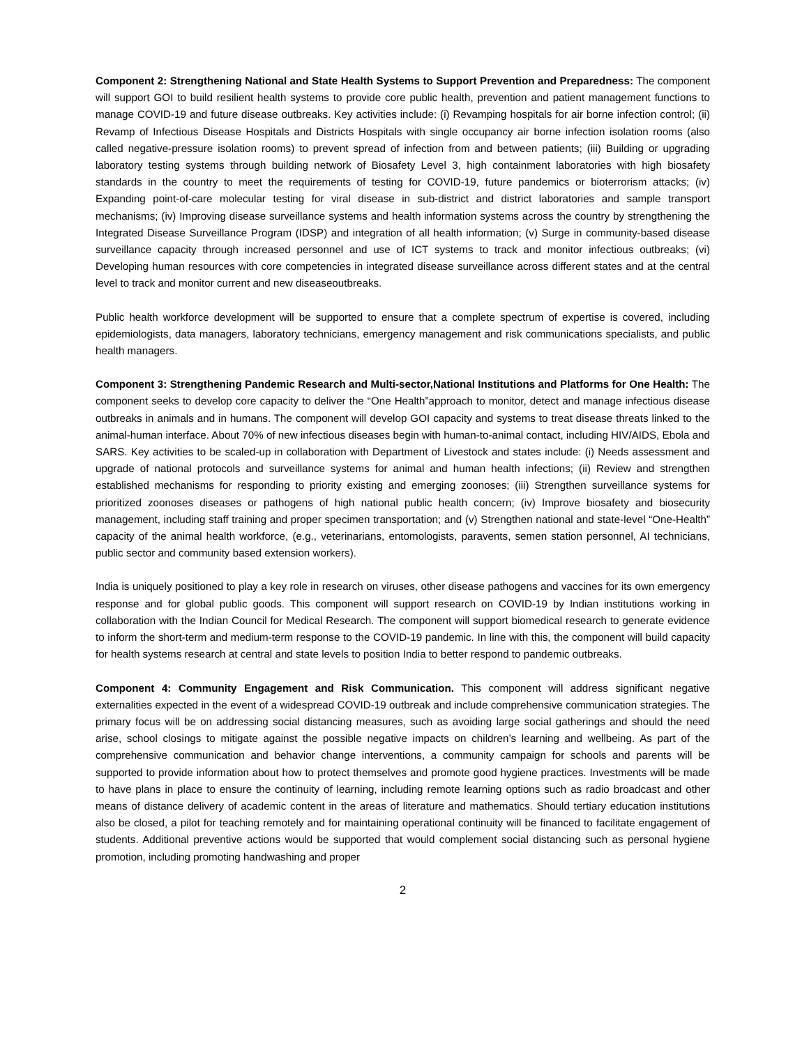Component 2: Strengthening National and State Health Systems to Support Prevention and Preparedness: The component will support GOI to build resilient health systems to provide core public health, prevention and patient management functions to manage COVID-19 and future disease outbreaks. Key activities include: (i) Revamping hospitals for air borne infection control; (ii) Revamp of Infectious Disease Hospitals and Districts Hospitals with single occupancy air borne infection isolation rooms (also called negative-pressure isolation rooms) to prevent spread of infection from and between patients; (iii) Building or upgrading laboratory testing systems through building network of Biosafety Level 3, high containment laboratories with high biosafety standards in the country to meet the requirements of testing for COVID-19, future pandemics or bioterrorism attacks; (iv) Expanding point-of-care molecular testing for viral disease in sub-district and district laboratories and sample transport mechanisms; (iv) Improving disease surveillance systems and health information systems across the country by strengthening the Integrated Disease Surveillance Program (IDSP) and integration of all health information; (v) Surge in community-based disease surveillance capacity through increased personnel and use of ICT systems to track and monitor infectious outbreaks; (vi) Developing human resources with core competencies in integrated disease surveillance across different states and at the central level to track and monitor current and new diseaseoutbreaks.
Public health workforce development will be supported to ensure that a complete spectrum of expertise is covered, including epidemiologists, data managers, laboratory technicians, emergency management and risk communications specialists, and public health managers.
Component 3: Strengthening Pandemic Research and Multi-sector,National Institutions and Platforms for One Health: The component seeks to develop core capacity to deliver the “One Health”approach to monitor, detect and manage infectious disease outbreaks in animals and in humans. The component will develop GOI capacity and systems to treat disease threats linked to the animal-human interface. About 70% of new infectious diseases begin with human-to-animal contact, including HIV/AIDS, Ebola and SARS. Key activities to be scaled-up in collaboration with Department of Livestock and states include: (i) Needs assessment and upgrade of national protocols and surveillance systems for animal and human health infections; (ii) Review and strengthen established mechanisms for responding to priority existing and emerging zoonoses; (iii) Strengthen surveillance systems for prioritized zoonoses diseases or pathogens of high national public health concern; (iv) Improve biosafety and biosecurity management, including staff training and proper specimen transportation; and (v) Strengthen national and state-level “One-Health” capacity of the animal health workforce, (e.g., veterinarians, entomologists, paravents, semen station personnel, AI technicians, public sector and community based extension workers).
India is uniquely positioned to play a key role in research on viruses, other disease pathogens and vaccines for its own emergency response and for global public goods. This component will support research on COVID-19 by Indian institutions working in collaboration with the Indian Council for Medical Research. The component will support biomedical research to generate evidence to inform the short-term and medium-term response to the COVID-19 pandemic. In line with this, the component will build capacity for health systems research at central and state levels to position India to better respond to pandemic outbreaks.
Component 4: Community Engagement and Risk Communication. This component will address significant negative externalities expected in the event of a widespread COVID-19 outbreak and include comprehensive communication strategies. The primary focus will be on addressing social distancing measures, such as avoiding large social gatherings and should the need arise, school closings to mitigate against the possible negative impacts on children’s learning and wellbeing. As part of the comprehensive communication and behavior change interventions, a community campaign for schools and parents will be supported to provide information about how to protect themselves and promote good hygiene practices. Investments will be made to have plans in place to ensure the continuity of learning, including remote learning options such as radio broadcast and other means of distance delivery of academic content in the areas of literature and mathematics. Should tertiary education institutions also be closed, a pilot for teaching remotely and for maintaining operational continuity will be financed to facilitate engagement of students. Additional preventive actions would be supported that would complement social distancing such as personal hygiene promotion, including promoting handwashing and proper
2